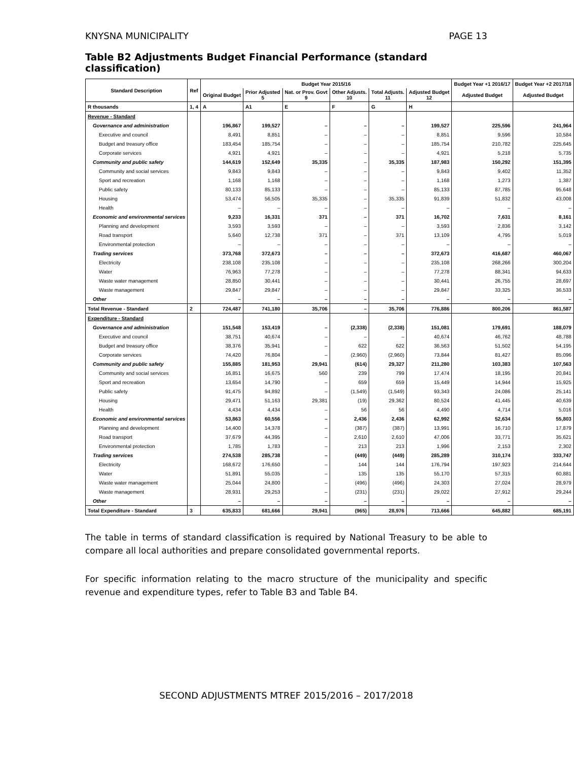KNYSNA MUNICIPALITY PAGE 13
Table B2 Adjustments Budget Financial Performance (standard classification)
| Standard Description | Ref | Budget Year 2015/16 | | | | | | Budget Year +1 2016/17 | Budget Year +2 2017/18 |
| --- | --- | --- | --- | --- | --- | --- | --- | --- | --- |
| | | Original Budget | Prior Adjusted 5 | Nat. or Prov. Govt 9 | Other Adjusts. 10 | Total Adjusts. 11 | Adjusted Budget 12 | Adjusted Budget | Adjusted Budget |
| R thousands | 1, 4 | A | A1 | E | F | G | H | | |
| Revenue - Standard | | | | | | | | | |
| Governance and administration | | 196,867 | 199,527 | – | – | – | 199,527 | 225,596 | 241,964 |
| Executive and council | | 8,491 | 8,851 | – | – | – | 8,851 | 9,596 | 10,584 |
| Budget and treasury office | | 183,454 | 185,754 | – | – | – | 185,754 | 210,782 | 225,645 |
| Corporate services | | 4,921 | 4,921 | – | – | – | 4,921 | 5,218 | 5,735 |
| Community and public safety | | 144,619 | 152,649 | 35,335 | – | 35,335 | 187,983 | 150,292 | 151,395 |
| Community and social services | | 9,843 | 9,843 | – | – | – | 9,843 | 9,402 | 11,352 |
| Sport and recreation | | 1,168 | 1,168 | – | – | – | 1,168 | 1,273 | 1,387 |
| Public safety | | 80,133 | 85,133 | – | – | – | 85,133 | 87,785 | 95,648 |
| Housing | | 53,474 | 56,505 | 35,335 | – | 35,335 | 91,839 | 51,832 | 43,008 |
| Health | | – | – | – | – | – | – | – | – |
| Economic and environmental services | | 9,233 | 16,331 | 371 | – | 371 | 16,702 | 7,631 | 8,161 |
| Planning and development | | 3,593 | 3,593 | – | – | – | 3,593 | 2,836 | 3,142 |
| Road transport | | 5,640 | 12,738 | 371 | – | 371 | 13,109 | 4,795 | 5,019 |
| Environmental protection | | – | – | – | – | – | – | – | – |
| Trading services | | 373,768 | 372,673 | – | – | – | 372,673 | 416,687 | 460,067 |
| Electricity | | 238,108 | 235,108 | – | – | – | 235,108 | 268,266 | 300,204 |
| Water | | 76,963 | 77,278 | – | – | – | 77,278 | 88,341 | 94,633 |
| Waste water management | | 28,850 | 30,441 | – | – | – | 30,441 | 26,755 | 28,697 |
| Waste management | | 29,847 | 29,847 | – | – | – | 29,847 | 33,325 | 36,533 |
| Other | | – | – | – | – | – | – | – | – |
| Total Revenue - Standard | 2 | 724,487 | 741,180 | 35,706 | – | 35,706 | 776,886 | 800,206 | 861,587 |
| Expenditure - Standard | | | | | | | | | |
| Governance and administration | | 151,548 | 153,419 | – | (2,338) | (2,338) | 151,081 | 179,691 | 188,079 |
| Executive and council | | 38,751 | 40,674 | – | – | – | 40,674 | 46,762 | 48,788 |
| Budget and treasury office | | 38,376 | 35,941 | – | 622 | 622 | 36,563 | 51,502 | 54,195 |
| Corporate services | | 74,420 | 76,804 | – | (2,960) | (2,960) | 73,844 | 81,427 | 85,096 |
| Community and public safety | | 155,885 | 181,953 | 29,941 | (614) | 29,327 | 211,280 | 103,383 | 107,563 |
| Community and social services | | 16,851 | 16,675 | 560 | 239 | 799 | 17,474 | 18,195 | 20,841 |
| Sport and recreation | | 13,654 | 14,790 | – | 659 | 659 | 15,449 | 14,944 | 15,925 |
| Public safety | | 91,475 | 94,892 | – | (1,549) | (1,549) | 93,343 | 24,086 | 25,141 |
| Housing | | 29,471 | 51,163 | 29,381 | (19) | 29,362 | 80,524 | 41,445 | 40,639 |
| Health | | 4,434 | 4,434 | – | 56 | 56 | 4,490 | 4,714 | 5,016 |
| Economic and environmental services | | 53,863 | 60,556 | – | 2,436 | 2,436 | 62,992 | 52,634 | 55,803 |
| Planning and development | | 14,400 | 14,378 | – | (387) | (387) | 13,991 | 16,710 | 17,879 |
| Road transport | | 37,679 | 44,395 | – | 2,610 | 2,610 | 47,006 | 33,771 | 35,621 |
| Environmental protection | | 1,785 | 1,783 | – | 213 | 213 | 1,996 | 2,153 | 2,302 |
| Trading services | | 274,538 | 285,738 | – | (449) | (449) | 285,289 | 310,174 | 333,747 |
| Electricity | | 168,672 | 176,650 | – | 144 | 144 | 176,794 | 197,923 | 214,644 |
| Water | | 51,891 | 55,035 | – | 135 | 135 | 55,170 | 57,315 | 60,881 |
| Waste water management | | 25,044 | 24,800 | – | (496) | (496) | 24,303 | 27,024 | 28,979 |
| Waste management | | 28,931 | 29,253 | – | (231) | (231) | 29,022 | 27,912 | 29,244 |
| Other | | – | – | – | – | – | – | – | – |
| Total Expenditure - Standard | 3 | 635,833 | 681,666 | 29,941 | (965) | 28,976 | 713,666 | 645,882 | 685,191 |
The table in terms of standard classification is required by National Treasury to be able to compare all local authorities and prepare consolidated governmental reports.
For specific information relating to the macro structure of the municipality and specific revenue and expenditure types, refer to Table B3 and Table B4.
SECOND ADJUSTMENTS MTREF 2015/2016 – 2017/2018